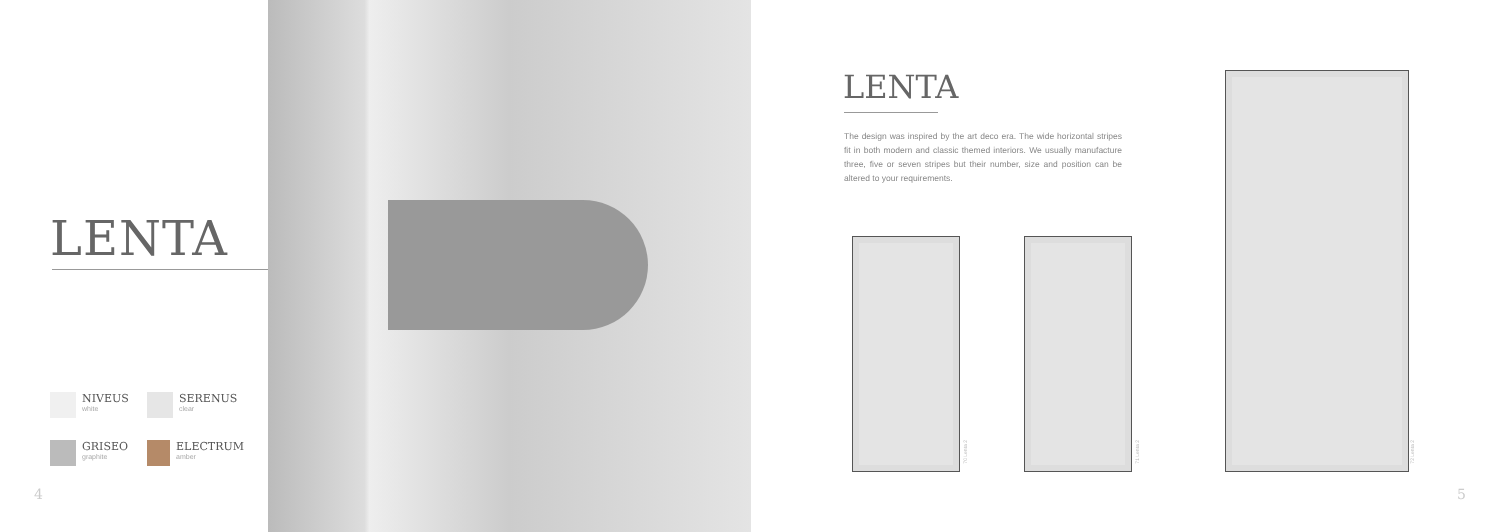LENTA
NIVEUS
white
SERENUS
clear
GRISEO
graphite
ELECTRUM
amber
4
LENTA
The design was inspired by the art deco era. The wide horizontal stripes fit in both modern and classic themed interiors. We usually manufacture three, five or seven stripes but their number, size and position can be altered to your requirements.
70 Lenta 2
71 Lenta 2
72 Lenta 2
5